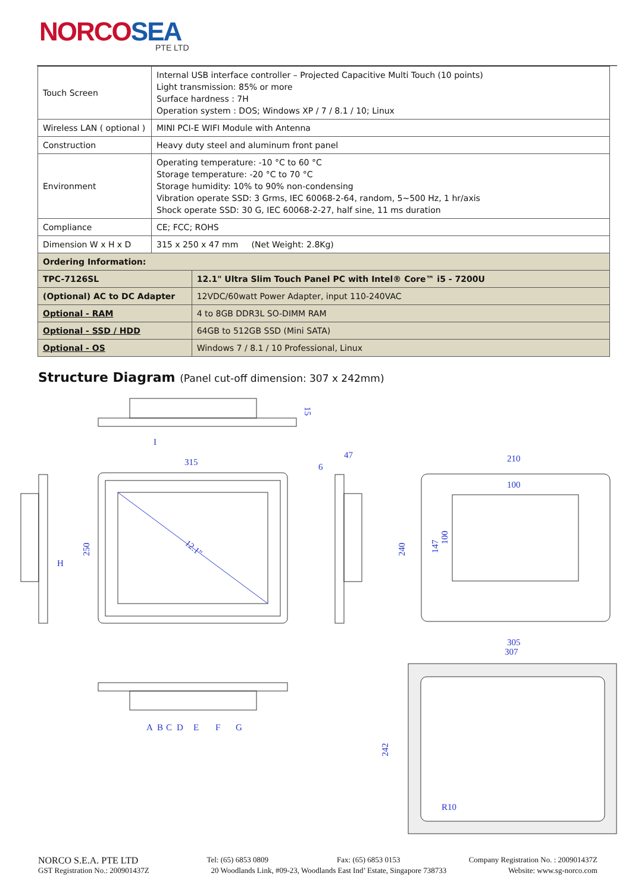NORCOSEA
PTE LTD
| Touch Screen | Internal USB interface controller – Projected Capacitive Multi Touch (10 points) Light transmission: 85% or more Surface hardness : 7H Operation system : DOS; Windows XP / 7 / 8.1 / 10; Linux | |
| Wireless LAN ( optional ) | MINI PCI-E WIFI Module with Antenna | |
| Construction | Heavy duty steel and aluminum front panel | |
| Environment | Operating temperature: -10 °C to 60 °C Storage temperature: -20 °C to 70 °C Storage humidity: 10% to 90% non-condensing Vibration operate SSD: 3 Grms, IEC 60068-2-64, random, 5~500 Hz, 1 hr/axis Shock operate SSD: 30 G, IEC 60068-2-27, half sine, 11 ms duration | |
| Compliance | CE; FCC; ROHS | |
| Dimension W x H x D | 315 x 250 x 47 mm (Net Weight: 2.8Kg) | |
| Ordering Information: | | |
| TPC-7126SL | | 12.1" Ultra Slim Touch Panel PC with Intel® Core™ i5 - 7200U |
| (Optional) AC to DC Adapter | | 12VDC/60watt Power Adapter, input 110-240VAC |
| Optional - RAM | | 4 to 8GB DDR3L SO-DIMM RAM |
| Optional - SSD / HDD | | 64GB to 512GB SSD (Mini SATA) |
| Optional - OS | | Windows 7 / 8.1 / 10 Professional, Linux |
Structure Diagram (Panel cut-off dimension: 307 x 242mm)
315
250
47
6
210
100
240
147
100
305
307
242
R10
12.1"
I
H
15
A
B
C
D
E
F
G
NORCO S.E.A. PTE LTD Tel: (65) 6853 0809 Fax: (65) 6853 0153 Company Registration No. : 200901437Z
GST Registration No.: 200901437Z 20 Woodlands Link, #09-23, Woodlands East Ind’ Estate, Singapore 738733 Website: www.sg-norco.com